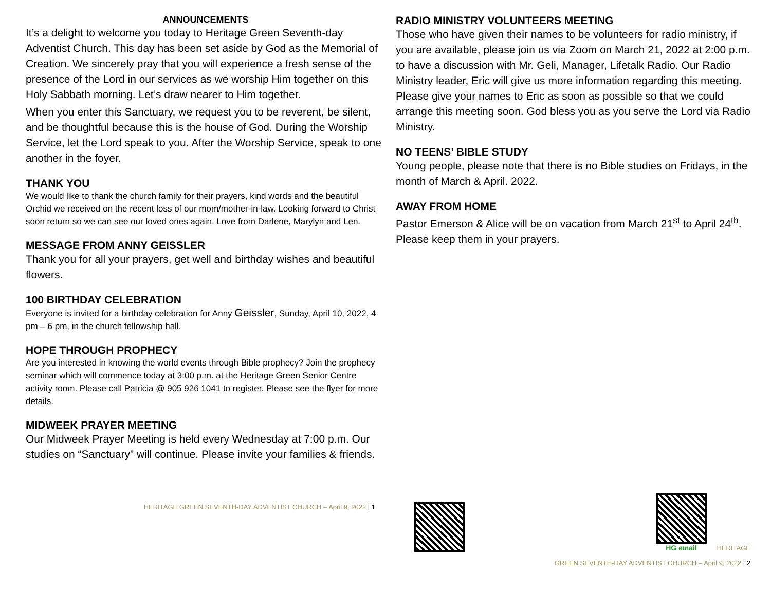ANNOUNCEMENTS
It’s a delight to welcome you today to Heritage Green Seventh-day Adventist Church. This day has been set aside by God as the Memorial of Creation. We sincerely pray that you will experience a fresh sense of the presence of the Lord in our services as we worship Him together on this Holy Sabbath morning. Let’s draw nearer to Him together.
When you enter this Sanctuary, we request you to be reverent, be silent, and be thoughtful because this is the house of God. During the Worship Service, let the Lord speak to you. After the Worship Service, speak to one another in the foyer.
THANK YOU
We would like to thank the church family for their prayers, kind words and the beautiful Orchid we received on the recent loss of our mom/mother-in-law. Looking forward to Christ soon return so we can see our loved ones again. Love from Darlene, Marylyn and Len.
MESSAGE FROM ANNY GEISSLER
Thank you for all your prayers, get well and birthday wishes and beautiful flowers.
100 BIRTHDAY CELEBRATION
Everyone is invited for a birthday celebration for Anny Geissler, Sunday, April 10, 2022, 4 pm – 6 pm, in the church fellowship hall.
HOPE THROUGH PROPHECY
Are you interested in knowing the world events through Bible prophecy? Join the prophecy seminar which will commence today at 3:00 p.m. at the Heritage Green Senior Centre activity room. Please call Patricia @ 905 926 1041 to register. Please see the flyer for more details.
MIDWEEK PRAYER MEETING
Our Midweek Prayer Meeting is held every Wednesday at 7:00 p.m. Our studies on “Sanctuary” will continue. Please invite your families & friends.
HERITAGE GREEN SEVENTH-DAY ADVENTIST CHURCH – April 9, 2022 | 1
RADIO MINISTRY VOLUNTEERS MEETING
Those who have given their names to be volunteers for radio ministry, if you are available, please join us via Zoom on March 21, 2022 at 2:00 p.m. to have a discussion with Mr. Geli, Manager, Lifetalk Radio. Our Radio Ministry leader, Eric will give us more information regarding this meeting. Please give your names to Eric as soon as possible so that we could arrange this meeting soon. God bless you as you serve the Lord via Radio Ministry.
NO TEENS’ BIBLE STUDY
Young people, please note that there is no Bible studies on Fridays, in the month of March & April. 2022.
AWAY FROM HOME
Pastor Emerson & Alice will be on vacation from March 21<sup>st</sup> to April 24<sup>th</sup>. Please keep them in your prayers.
HG email
HERITAGE
GREEN SEVENTH-DAY ADVENTIST CHURCH – April 9, 2022 | 2